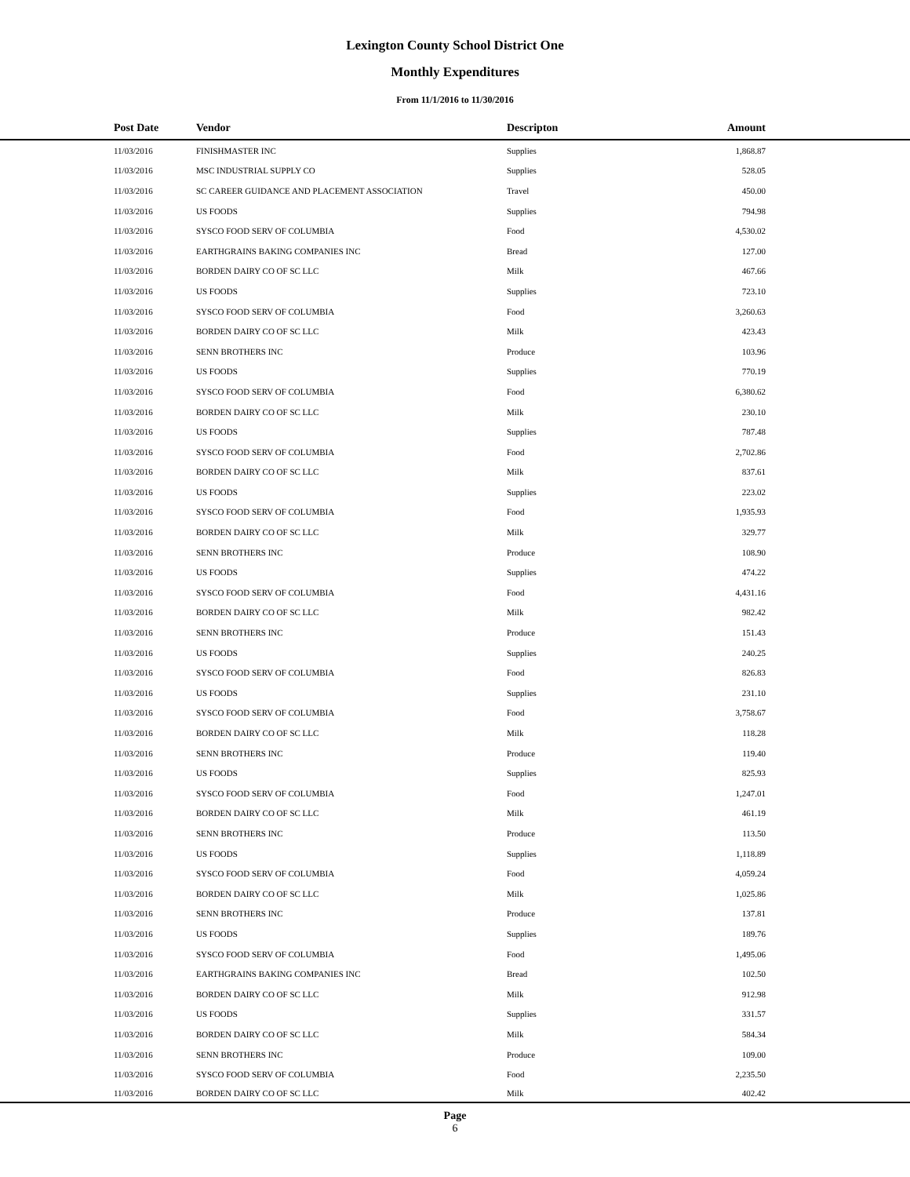Lexington County School District One
Monthly Expenditures
From 11/1/2016 to 11/30/2016
| Post Date | Vendor | Descripton | Amount | |
| --- | --- | --- | --- | --- |
| 11/03/2016 | FINISHMASTER INC | Supplies | 1,868.87 | |
| 11/03/2016 | MSC INDUSTRIAL SUPPLY CO | Supplies | 528.05 | |
| 11/03/2016 | SC CAREER GUIDANCE AND PLACEMENT ASSOCIATION | Travel | 450.00 | |
| 11/03/2016 | US FOODS | Supplies | 794.98 | |
| 11/03/2016 | SYSCO FOOD SERV OF COLUMBIA | Food | 4,530.02 | |
| 11/03/2016 | EARTHGRAINS BAKING COMPANIES INC | Bread | 127.00 | |
| 11/03/2016 | BORDEN DAIRY CO OF SC LLC | Milk | 467.66 | |
| 11/03/2016 | US FOODS | Supplies | 723.10 | |
| 11/03/2016 | SYSCO FOOD SERV OF COLUMBIA | Food | 3,260.63 | |
| 11/03/2016 | BORDEN DAIRY CO OF SC LLC | Milk | 423.43 | |
| 11/03/2016 | SENN BROTHERS INC | Produce | 103.96 | |
| 11/03/2016 | US FOODS | Supplies | 770.19 | |
| 11/03/2016 | SYSCO FOOD SERV OF COLUMBIA | Food | 6,380.62 | |
| 11/03/2016 | BORDEN DAIRY CO OF SC LLC | Milk | 230.10 | |
| 11/03/2016 | US FOODS | Supplies | 787.48 | |
| 11/03/2016 | SYSCO FOOD SERV OF COLUMBIA | Food | 2,702.86 | |
| 11/03/2016 | BORDEN DAIRY CO OF SC LLC | Milk | 837.61 | |
| 11/03/2016 | US FOODS | Supplies | 223.02 | |
| 11/03/2016 | SYSCO FOOD SERV OF COLUMBIA | Food | 1,935.93 | |
| 11/03/2016 | BORDEN DAIRY CO OF SC LLC | Milk | 329.77 | |
| 11/03/2016 | SENN BROTHERS INC | Produce | 108.90 | |
| 11/03/2016 | US FOODS | Supplies | 474.22 | |
| 11/03/2016 | SYSCO FOOD SERV OF COLUMBIA | Food | 4,431.16 | |
| 11/03/2016 | BORDEN DAIRY CO OF SC LLC | Milk | 982.42 | |
| 11/03/2016 | SENN BROTHERS INC | Produce | 151.43 | |
| 11/03/2016 | US FOODS | Supplies | 240.25 | |
| 11/03/2016 | SYSCO FOOD SERV OF COLUMBIA | Food | 826.83 | |
| 11/03/2016 | US FOODS | Supplies | 231.10 | |
| 11/03/2016 | SYSCO FOOD SERV OF COLUMBIA | Food | 3,758.67 | |
| 11/03/2016 | BORDEN DAIRY CO OF SC LLC | Milk | 118.28 | |
| 11/03/2016 | SENN BROTHERS INC | Produce | 119.40 | |
| 11/03/2016 | US FOODS | Supplies | 825.93 | |
| 11/03/2016 | SYSCO FOOD SERV OF COLUMBIA | Food | 1,247.01 | |
| 11/03/2016 | BORDEN DAIRY CO OF SC LLC | Milk | 461.19 | |
| 11/03/2016 | SENN BROTHERS INC | Produce | 113.50 | |
| 11/03/2016 | US FOODS | Supplies | 1,118.89 | |
| 11/03/2016 | SYSCO FOOD SERV OF COLUMBIA | Food | 4,059.24 | |
| 11/03/2016 | BORDEN DAIRY CO OF SC LLC | Milk | 1,025.86 | |
| 11/03/2016 | SENN BROTHERS INC | Produce | 137.81 | |
| 11/03/2016 | US FOODS | Supplies | 189.76 | |
| 11/03/2016 | SYSCO FOOD SERV OF COLUMBIA | Food | 1,495.06 | |
| 11/03/2016 | EARTHGRAINS BAKING COMPANIES INC | Bread | 102.50 | |
| 11/03/2016 | BORDEN DAIRY CO OF SC LLC | Milk | 912.98 | |
| 11/03/2016 | US FOODS | Supplies | 331.57 | |
| 11/03/2016 | BORDEN DAIRY CO OF SC LLC | Milk | 584.34 | |
| 11/03/2016 | SENN BROTHERS INC | Produce | 109.00 | |
| 11/03/2016 | SYSCO FOOD SERV OF COLUMBIA | Food | 2,235.50 | |
| 11/03/2016 | BORDEN DAIRY CO OF SC LLC | Milk | 402.42 | |
Page
6